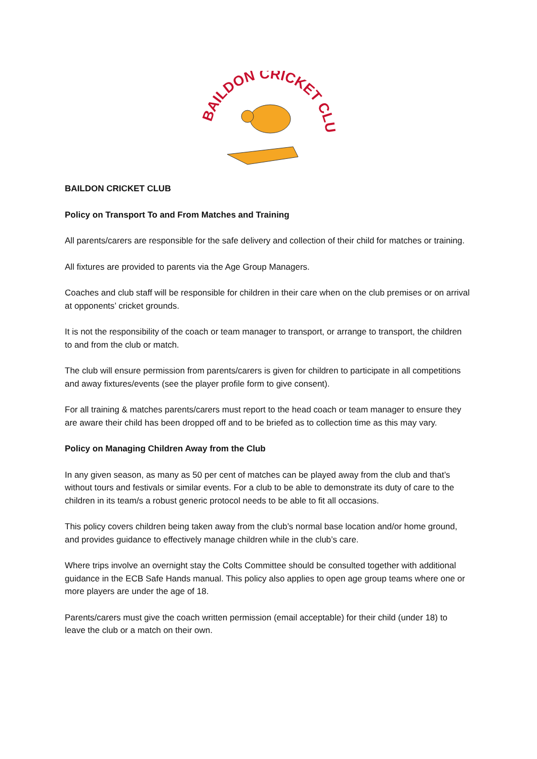BAILDON CRICKET CLUB
BAILDON CRICKET CLUB
Policy on Transport To and From Matches and Training
All parents/carers are responsible for the safe delivery and collection of their child for matches or training.
All fixtures are provided to parents via the Age Group Managers.
Coaches and club staff will be responsible for children in their care when on the club premises or on arrival at opponents’ cricket grounds.
It is not the responsibility of the coach or team manager to transport, or arrange to transport, the children to and from the club or match.
The club will ensure permission from parents/carers is given for children to participate in all competitions and away fixtures/events (see the player profile form to give consent).
For all training & matches parents/carers must report to the head coach or team manager to ensure they are aware their child has been dropped off and to be briefed as to collection time as this may vary.
Policy on Managing Children Away from the Club
In any given season, as many as 50 per cent of matches can be played away from the club and that’s without tours and festivals or similar events. For a club to be able to demonstrate its duty of care to the children in its team/s a robust generic protocol needs to be able to fit all occasions.
This policy covers children being taken away from the club’s normal base location and/or home ground, and provides guidance to effectively manage children while in the club’s care.
Where trips involve an overnight stay the Colts Committee should be consulted together with additional guidance in the ECB Safe Hands manual. This policy also applies to open age group teams where one or more players are under the age of 18.
Parents/carers must give the coach written permission (email acceptable) for their child (under 18) to leave the club or a match on their own.